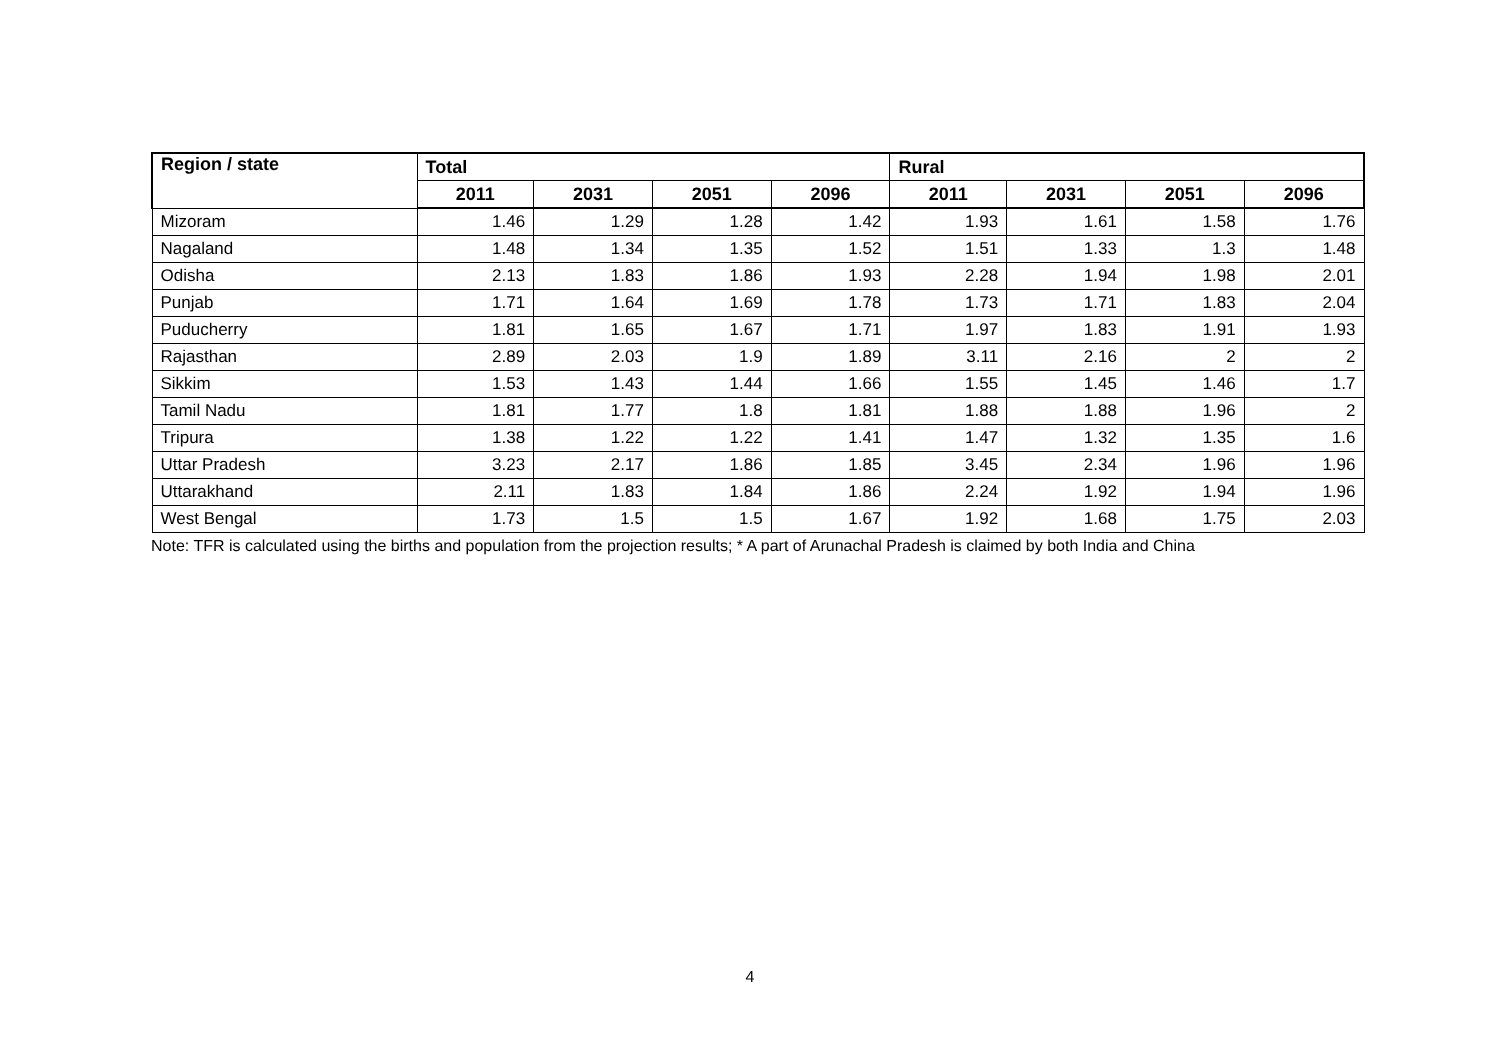| Region / state | Total | | | | Rural | | | |
| --- | --- | --- | --- | --- | --- | --- | --- | --- |
| | 2011 | 2031 | 2051 | 2096 | 2011 | 2031 | 2051 | 2096 |
| Mizoram | 1.46 | 1.29 | 1.28 | 1.42 | 1.93 | 1.61 | 1.58 | 1.76 |
| Nagaland | 1.48 | 1.34 | 1.35 | 1.52 | 1.51 | 1.33 | 1.3 | 1.48 |
| Odisha | 2.13 | 1.83 | 1.86 | 1.93 | 2.28 | 1.94 | 1.98 | 2.01 |
| Punjab | 1.71 | 1.64 | 1.69 | 1.78 | 1.73 | 1.71 | 1.83 | 2.04 |
| Puducherry | 1.81 | 1.65 | 1.67 | 1.71 | 1.97 | 1.83 | 1.91 | 1.93 |
| Rajasthan | 2.89 | 2.03 | 1.9 | 1.89 | 3.11 | 2.16 | 2 | 2 |
| Sikkim | 1.53 | 1.43 | 1.44 | 1.66 | 1.55 | 1.45 | 1.46 | 1.7 |
| Tamil Nadu | 1.81 | 1.77 | 1.8 | 1.81 | 1.88 | 1.88 | 1.96 | 2 |
| Tripura | 1.38 | 1.22 | 1.22 | 1.41 | 1.47 | 1.32 | 1.35 | 1.6 |
| Uttar Pradesh | 3.23 | 2.17 | 1.86 | 1.85 | 3.45 | 2.34 | 1.96 | 1.96 |
| Uttarakhand | 2.11 | 1.83 | 1.84 | 1.86 | 2.24 | 1.92 | 1.94 | 1.96 |
| West Bengal | 1.73 | 1.5 | 1.5 | 1.67 | 1.92 | 1.68 | 1.75 | 2.03 |
Note: TFR is calculated using the births and population from the projection results; * A part of Arunachal Pradesh is claimed by both India and China
4